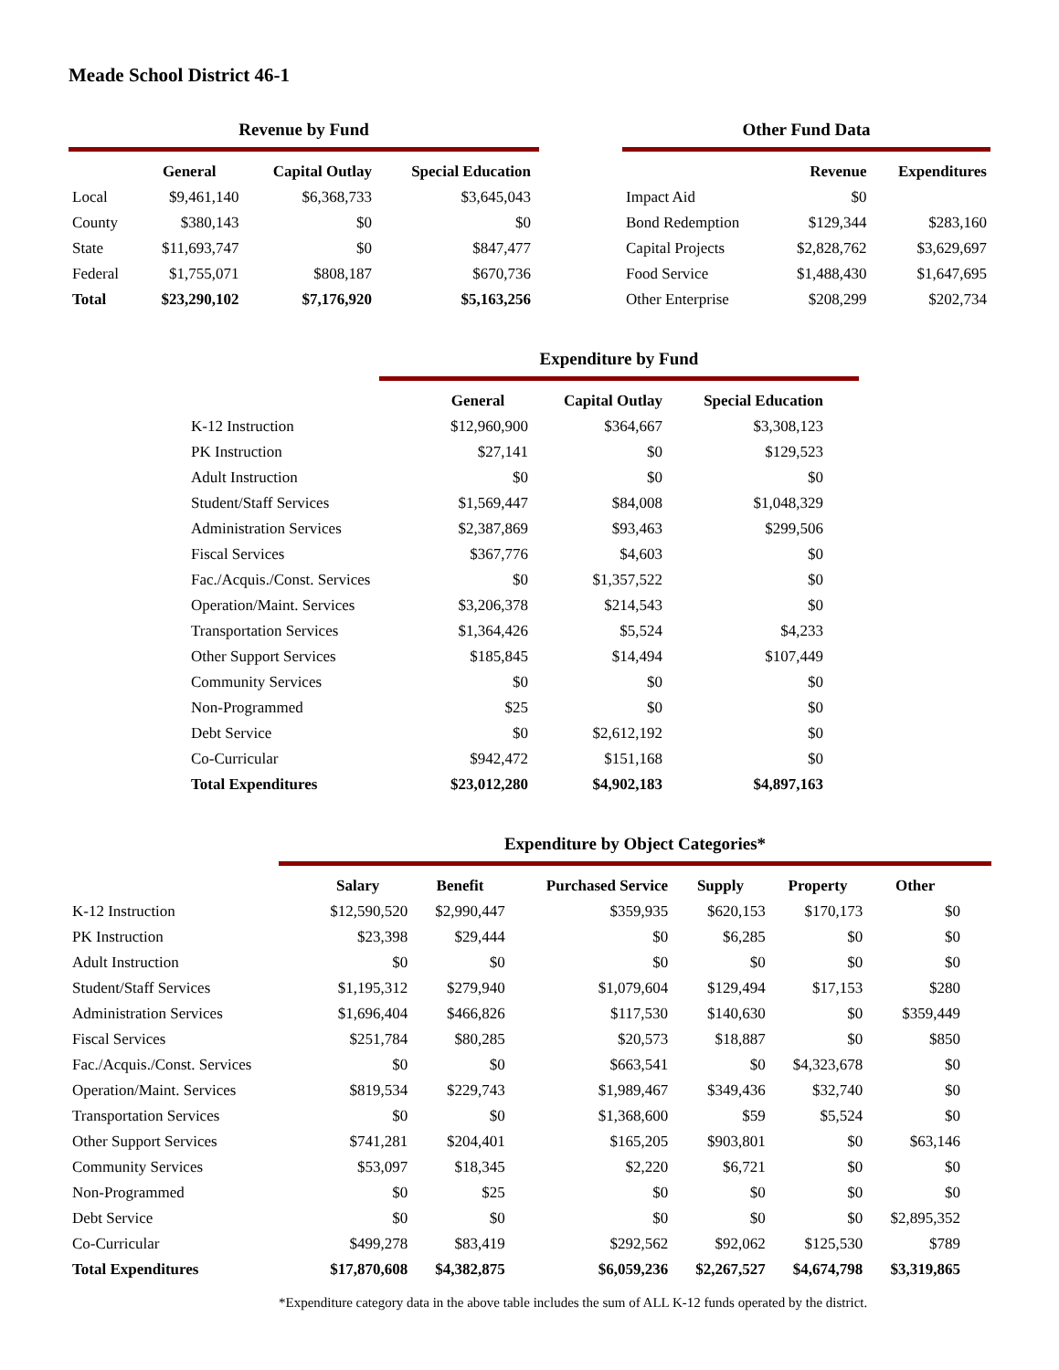Meade School District 46-1
Revenue by Fund
| | General | Capital Outlay | Special Education |
| --- | --- | --- | --- |
| Local | $9,461,140 | $6,368,733 | $3,645,043 |
| County | $380,143 | $0 | $0 |
| State | $11,693,747 | $0 | $847,477 |
| Federal | $1,755,071 | $808,187 | $670,736 |
| Total | $23,290,102 | $7,176,920 | $5,163,256 |
Other Fund Data
| | Revenue | Expenditures |
| --- | --- | --- |
| Impact Aid | $0 | |
| Bond Redemption | $129,344 | $283,160 |
| Capital Projects | $2,828,762 | $3,629,697 |
| Food Service | $1,488,430 | $1,647,695 |
| Other Enterprise | $208,299 | $202,734 |
Expenditure by Fund
| | General | Capital Outlay | Special Education |
| --- | --- | --- | --- |
| K-12 Instruction | $12,960,900 | $364,667 | $3,308,123 |
| PK Instruction | $27,141 | $0 | $129,523 |
| Adult Instruction | $0 | $0 | $0 |
| Student/Staff Services | $1,569,447 | $84,008 | $1,048,329 |
| Administration Services | $2,387,869 | $93,463 | $299,506 |
| Fiscal Services | $367,776 | $4,603 | $0 |
| Fac./Acquis./Const. Services | $0 | $1,357,522 | $0 |
| Operation/Maint. Services | $3,206,378 | $214,543 | $0 |
| Transportation Services | $1,364,426 | $5,524 | $4,233 |
| Other Support Services | $185,845 | $14,494 | $107,449 |
| Community Services | $0 | $0 | $0 |
| Non-Programmed | $25 | $0 | $0 |
| Debt Service | $0 | $2,612,192 | $0 |
| Co-Curricular | $942,472 | $151,168 | $0 |
| Total Expenditures | $23,012,280 | $4,902,183 | $4,897,163 |
Expenditure by Object Categories*
| | Salary | Benefit | Purchased Service | Supply | Property | Other |
| --- | --- | --- | --- | --- | --- | --- |
| K-12 Instruction | $12,590,520 | $2,990,447 | $359,935 | $620,153 | $170,173 | $0 |
| PK Instruction | $23,398 | $29,444 | $0 | $6,285 | $0 | $0 |
| Adult Instruction | $0 | $0 | $0 | $0 | $0 | $0 |
| Student/Staff Services | $1,195,312 | $279,940 | $1,079,604 | $129,494 | $17,153 | $280 |
| Administration Services | $1,696,404 | $466,826 | $117,530 | $140,630 | $0 | $359,449 |
| Fiscal Services | $251,784 | $80,285 | $20,573 | $18,887 | $0 | $850 |
| Fac./Acquis./Const. Services | $0 | $0 | $663,541 | $0 | $4,323,678 | $0 |
| Operation/Maint. Services | $819,534 | $229,743 | $1,989,467 | $349,436 | $32,740 | $0 |
| Transportation Services | $0 | $0 | $1,368,600 | $59 | $5,524 | $0 |
| Other Support Services | $741,281 | $204,401 | $165,205 | $903,801 | $0 | $63,146 |
| Community Services | $53,097 | $18,345 | $2,220 | $6,721 | $0 | $0 |
| Non-Programmed | $0 | $25 | $0 | $0 | $0 | $0 |
| Debt Service | $0 | $0 | $0 | $0 | $0 | $2,895,352 |
| Co-Curricular | $499,278 | $83,419 | $292,562 | $92,062 | $125,530 | $789 |
| Total Expenditures | $17,870,608 | $4,382,875 | $6,059,236 | $2,267,527 | $4,674,798 | $3,319,865 |
*Expenditure category data in the above table includes the sum of ALL K-12 funds operated by the district.